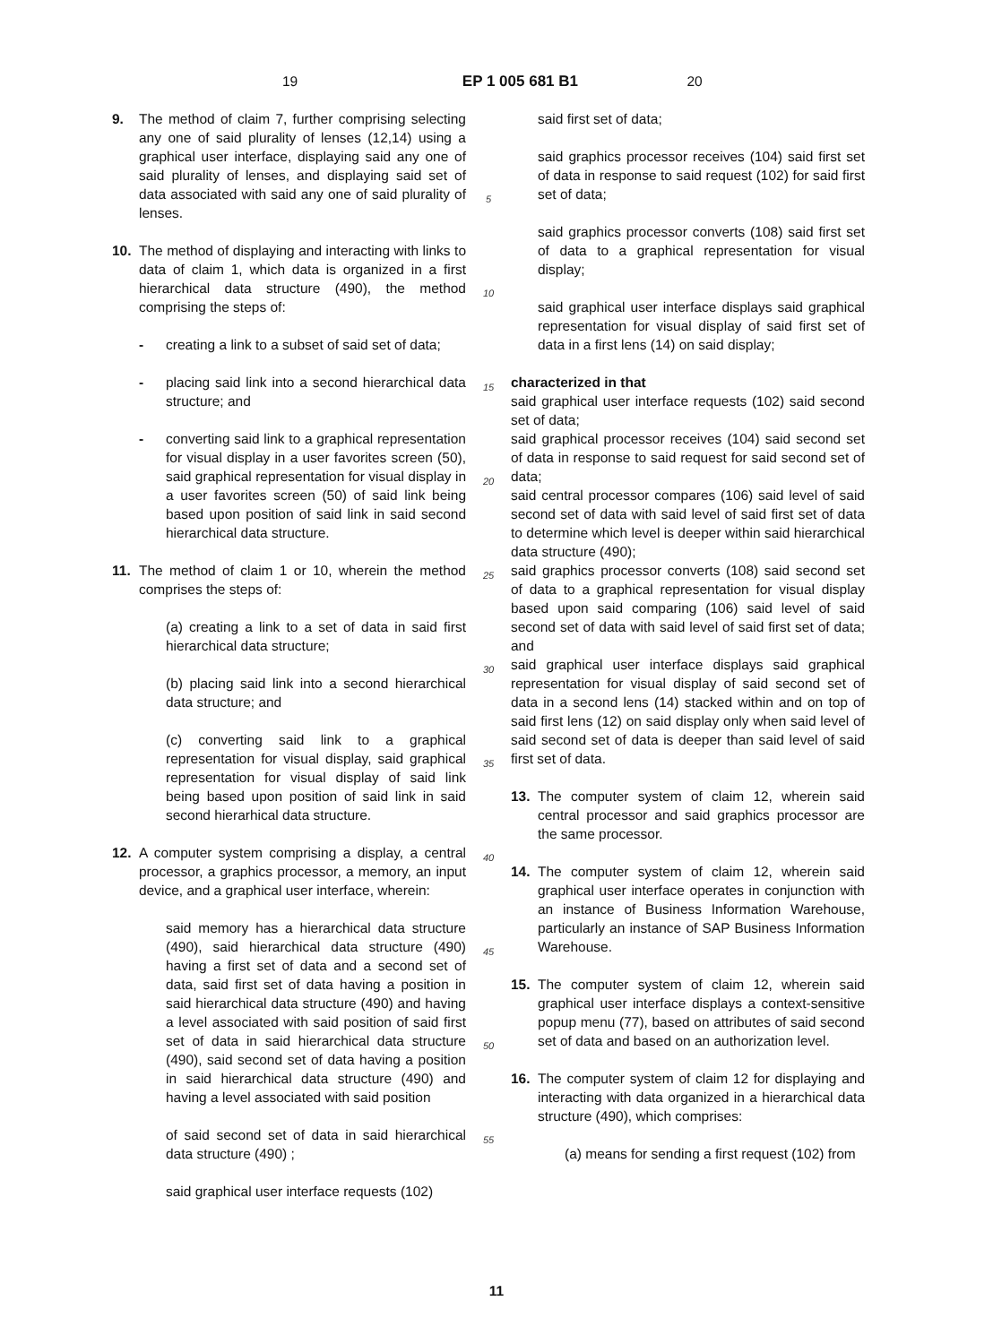19 EP 1 005 681 B1 20
9. The method of claim 7, further comprising selecting any one of said plurality of lenses (12,14) using a graphical user interface, displaying said any one of said plurality of lenses, and displaying said set of data associated with said any one of said plurality of lenses.
10. The method of displaying and interacting with links to data of claim 1, which data is organized in a first hierarchical data structure (490), the method comprising the steps of:
- creating a link to a subset of said set of data;
- placing said link into a second hierarchical data structure; and
- converting said link to a graphical representation for visual display in a user favorites screen (50), said graphical representation for visual display in a user favorites screen (50) of said link being based upon position of said link in said second hierarchical data structure.
11. The method of claim 1 or 10, wherein the method comprises the steps of:
(a) creating a link to a set of data in said first hierarchical data structure;
(b) placing said link into a second hierarchical data structure; and
(c) converting said link to a graphical representation for visual display, said graphical representation for visual display of said link being based upon position of said link in said second hierarhical data structure.
12. A computer system comprising a display, a central processor, a graphics processor, a memory, an input device, and a graphical user interface, wherein:
said memory has a hierarchical data structure (490), said hierarchical data structure (490) having a first set of data and a second set of data, said first set of data having a position in said hierarchical data structure (490) and having a level associated with said position of said first set of data in said hierarchical data structure (490), said second set of data having a position in said hierarchical data structure (490) and having a level associated with said position
of said second set of data in said hierarchical data structure (490) ;
said graphical user interface requests (102)
5
10
15
20
25
30
35
40
45
50
55
said first set of data;
said graphics processor receives (104) said first set of data in response to said request (102) for said first set of data;
said graphics processor converts (108) said first set of data to a graphical representation for visual display;
said graphical user interface displays said graphical representation for visual display of said first set of data in a first lens (14) on said display;
characterized in that
said graphical user interface requests (102) said second set of data;
said graphical processor receives (104) said second set of data in response to said request for said second set of data;
said central processor compares (106) said level of said second set of data with said level of said first set of data to determine which level is deeper within said hierarchical data structure (490);
said graphics processor converts (108) said second set of data to a graphical representation for visual display based upon said comparing (106) said level of said second set of data with said level of said first set of data; and
said graphical user interface displays said graphical representation for visual display of said second set of data in a second lens (14) stacked within and on top of said first lens (12) on said display only when said level of said second set of data is deeper than said level of said first set of data.
13. The computer system of claim 12, wherein said central processor and said graphics processor are the same processor.
14. The computer system of claim 12, wherein said graphical user interface operates in conjunction with an instance of Business Information Warehouse, particularly an instance of SAP Business Information Warehouse.
15. The computer system of claim 12, wherein said graphical user interface displays a context-sensitive popup menu (77), based on attributes of said second set of data and based on an authorization level.
16. The computer system of claim 12 for displaying and interacting with data organized in a hierarchical data structure (490), which comprises:
(a) means for sending a first request (102) from
11